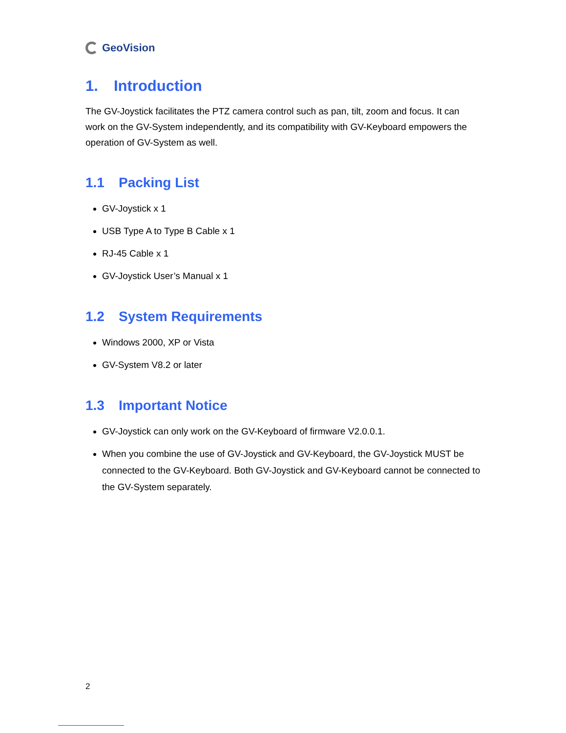GeoVision
1. Introduction
The GV-Joystick facilitates the PTZ camera control such as pan, tilt, zoom and focus. It can work on the GV-System independently, and its compatibility with GV-Keyboard empowers the operation of GV-System as well.
1.1 Packing List
GV-Joystick x 1
USB Type A to Type B Cable x 1
RJ-45 Cable x 1
GV-Joystick User’s Manual x 1
1.2 System Requirements
Windows 2000, XP or Vista
GV-System V8.2 or later
1.3 Important Notice
GV-Joystick can only work on the GV-Keyboard of firmware V2.0.0.1.
When you combine the use of GV-Joystick and GV-Keyboard, the GV-Joystick MUST be connected to the GV-Keyboard. Both GV-Joystick and GV-Keyboard cannot be connected to the GV-System separately.
2